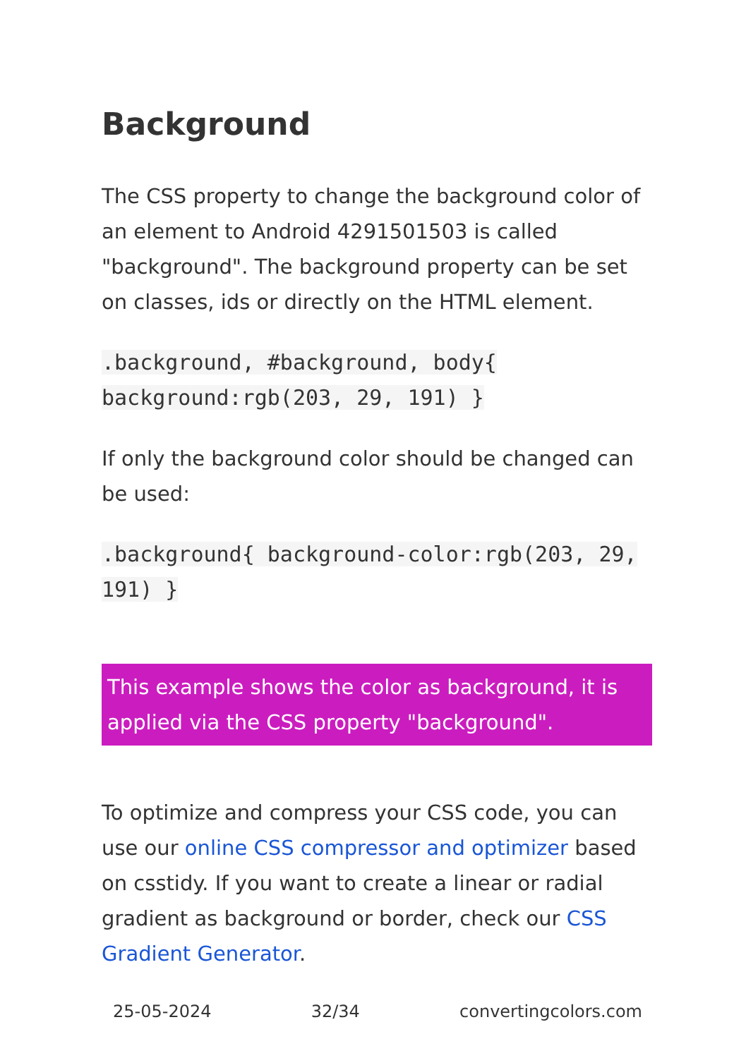Background
The CSS property to change the background color of an element to Android 4291501503 is called "background". The background property can be set on classes, ids or directly on the HTML element.
.background, #background, body{
background:rgb(203, 29, 191) }
If only the background color should be changed can be used:
.background{ background-color:rgb(203, 29, 191) }
This example shows the color as background, it is applied via the CSS property "background".
To optimize and compress your CSS code, you can use our online CSS compressor and optimizer based on csstidy. If you want to create a linear or radial gradient as background or border, check our CSS Gradient Generator.
25-05-2024 32/34 convertingcolors.com